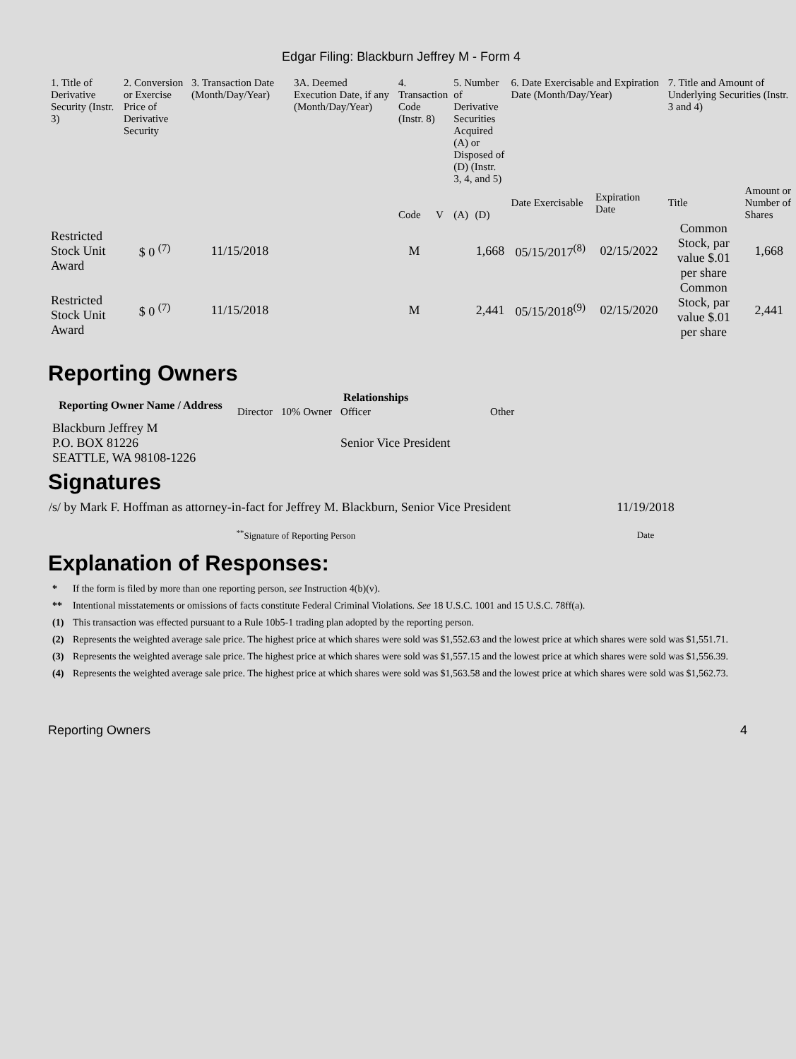Edgar Filing: Blackburn Jeffrey M - Form 4
| 1. Title of Derivative Security (Instr. 3) | 2. Conversion or Exercise Price of Derivative Security | 3. Transaction Date (Month/Day/Year) | 3A. Deemed Execution Date, if any (Month/Day/Year) | 4. Transaction Code (Instr. 8) | | 5. Number of Derivative Securities Acquired (A) or Disposed of (D) (Instr. 3, 4, and 5) | | 6. Date Exercisable and Expiration Date (Month/Day/Year) | | 7. Title and Amount of Underlying Securities (Instr. 3 and 4) | |
| | | | | Code | V | (A) | (D) | Date Exercisable | Expiration Date | Title | Amount or Number of Shares |
| Restricted Stock Unit Award | $ 0 <sup>(7)</sup> | 11/15/2018 | | M | | | 1,668 | 05/15/2017<sup>(8)</sup> | 02/15/2022 | Common Stock, par value $.01 per share | 1,668 |
| Restricted Stock Unit Award | $ 0 <sup>(7)</sup> | 11/15/2018 | | M | | | 2,441 | 05/15/2018<sup>(9)</sup> | 02/15/2020 | Common Stock, par value $.01 per share | 2,441 |
Reporting Owners
| Reporting Owner Name / Address | Relationships | | | |
| --- | --- | --- | --- | --- |
| | Director | 10% Owner | Officer | Other |
| Blackburn Jeffrey M P.O. BOX 81226 SEATTLE, WA 98108-1226 | | | Senior Vice President | |
Signatures
| /s/ by Mark F. Hoffman as attorney-in-fact for Jeffrey M. Blackburn, Senior Vice President | 11/19/2018 |
| <sup>**</sup> Signature of Reporting Person | Date |
Explanation of Responses:
| * | If the form is filed by more than one reporting person, see Instruction 4(b)(v). |
| ** | Intentional misstatements or omissions of facts constitute Federal Criminal Violations. See 18 U.S.C. 1001 and 15 U.S.C. 78ff(a). |
| (1) | This transaction was effected pursuant to a Rule 10b5-1 trading plan adopted by the reporting person. |
| (2) | Represents the weighted average sale price. The highest price at which shares were sold was $1,552.63 and the lowest price at which shares were sold was $1,551.71. |
| (3) | Represents the weighted average sale price. The highest price at which shares were sold was $1,557.15 and the lowest price at which shares were sold was $1,556.39. |
| (4) | Represents the weighted average sale price. The highest price at which shares were sold was $1,563.58 and the lowest price at which shares were sold was $1,562.73. |
Reporting Owners 4